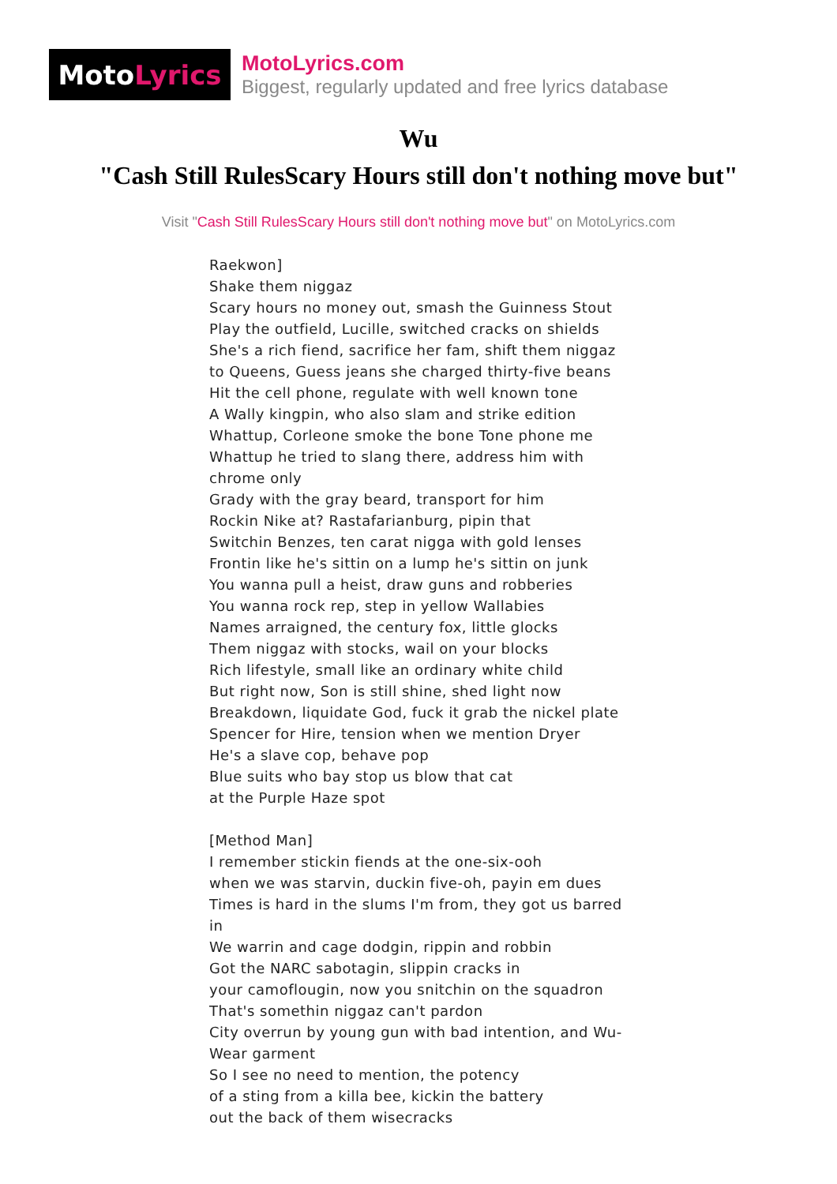Moto Lyrics
MotoLyrics.com
Biggest, regularly updated and free lyrics database
Wu
"Cash Still RulesScary Hours still don't nothing move but"
Visit "Cash Still RulesScary Hours still don't nothing move but" on MotoLyrics.com
Raekwon]
Shake them niggaz
Scary hours no money out, smash the Guinness Stout
Play the outfield, Lucille, switched cracks on shields
She's a rich fiend, sacrifice her fam, shift them niggaz
to Queens, Guess jeans she charged thirty-five beans
Hit the cell phone, regulate with well known tone
A Wally kingpin, who also slam and strike edition
Whattup, Corleone smoke the bone Tone phone me
Whattup he tried to slang there, address him with chrome only
Grady with the gray beard, transport for him
Rockin Nike at? Rastafarianburg, pipin that
Switchin Benzes, ten carat nigga with gold lenses
Frontin like he's sittin on a lump he's sittin on junk
You wanna pull a heist, draw guns and robberies
You wanna rock rep, step in yellow Wallabies
Names arraigned, the century fox, little glocks
Them niggaz with stocks, wail on your blocks
Rich lifestyle, small like an ordinary white child
But right now, Son is still shine, shed light now
Breakdown, liquidate God, fuck it grab the nickel plate
Spencer for Hire, tension when we mention Dryer
He's a slave cop, behave pop
Blue suits who bay stop us blow that cat
at the Purple Haze spot
[Method Man]
I remember stickin fiends at the one-six-ooh
when we was starvin, duckin five-oh, payin em dues
Times is hard in the slums I'm from, they got us barred in
We warrin and cage dodgin, rippin and robbin
Got the NARC sabotagin, slippin cracks in
your camoflougin, now you snitchin on the squadron
That's somethin niggaz can't pardon
City overrun by young gun with bad intention, and Wu-Wear garment
So I see no need to mention, the potency
of a sting from a killa bee, kickin the battery
out the back of them wisecracks